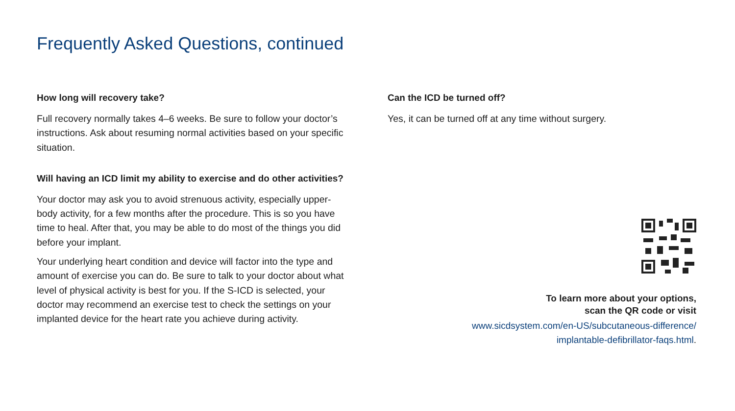Frequently Asked Questions, continued
How long will recovery take?
Full recovery normally takes 4–6 weeks. Be sure to follow your doctor’s instructions. Ask about resuming normal activities based on your specific situation.
Will having an ICD limit my ability to exercise and do other activities?
Your doctor may ask you to avoid strenuous activity, especially upper-body activity, for a few months after the procedure. This is so you have time to heal. After that, you may be able to do most of the things you did before your implant.
Your underlying heart condition and device will factor into the type and amount of exercise you can do. Be sure to talk to your doctor about what level of physical activity is best for you. If the S-ICD is selected, your doctor may recommend an exercise test to check the settings on your implanted device for the heart rate you achieve during activity.
Can the ICD be turned off?
Yes, it can be turned off at any time without surgery.
To learn more about your options,
scan the QR code or visit
www.sicdsystem.com/en-US/subcutaneous-difference/
implantable-defibrillator-faqs.html.